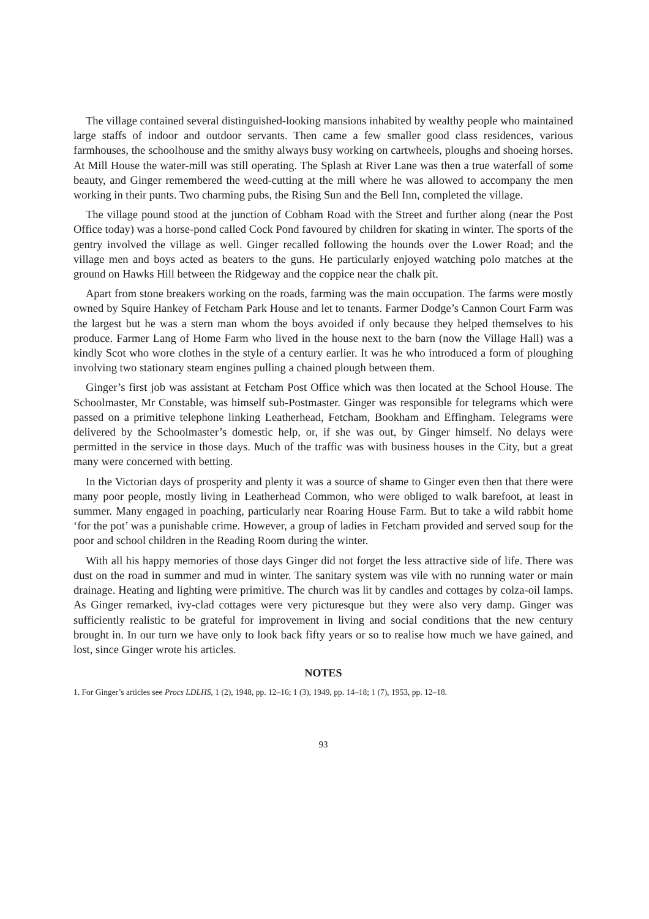The village contained several distinguished-looking mansions inhabited by wealthy people who maintained large staffs of indoor and outdoor servants. Then came a few smaller good class residences, various farmhouses, the schoolhouse and the smithy always busy working on cartwheels, ploughs and shoeing horses. At Mill House the water-mill was still operating. The Splash at River Lane was then a true waterfall of some beauty, and Ginger remembered the weed-cutting at the mill where he was allowed to accompany the men working in their punts. Two charming pubs, the Rising Sun and the Bell Inn, completed the village.
The village pound stood at the junction of Cobham Road with the Street and further along (near the Post Office today) was a horse-pond called Cock Pond favoured by children for skating in winter. The sports of the gentry involved the village as well. Ginger recalled following the hounds over the Lower Road; and the village men and boys acted as beaters to the guns. He particularly enjoyed watching polo matches at the ground on Hawks Hill between the Ridgeway and the coppice near the chalk pit.
Apart from stone breakers working on the roads, farming was the main occupation. The farms were mostly owned by Squire Hankey of Fetcham Park House and let to tenants. Farmer Dodge’s Cannon Court Farm was the largest but he was a stern man whom the boys avoided if only because they helped themselves to his produce. Farmer Lang of Home Farm who lived in the house next to the barn (now the Village Hall) was a kindly Scot who wore clothes in the style of a century earlier. It was he who introduced a form of ploughing involving two stationary steam engines pulling a chained plough between them.
Ginger’s first job was assistant at Fetcham Post Office which was then located at the School House. The Schoolmaster, Mr Constable, was himself sub-Postmaster. Ginger was responsible for telegrams which were passed on a primitive telephone linking Leatherhead, Fetcham, Bookham and Effingham. Telegrams were delivered by the Schoolmaster’s domestic help, or, if she was out, by Ginger himself. No delays were permitted in the service in those days. Much of the traffic was with business houses in the City, but a great many were concerned with betting.
In the Victorian days of prosperity and plenty it was a source of shame to Ginger even then that there were many poor people, mostly living in Leatherhead Common, who were obliged to walk barefoot, at least in summer. Many engaged in poaching, particularly near Roaring House Farm. But to take a wild rabbit home ‘for the pot’ was a punishable crime. However, a group of ladies in Fetcham provided and served soup for the poor and school children in the Reading Room during the winter.
With all his happy memories of those days Ginger did not forget the less attractive side of life. There was dust on the road in summer and mud in winter. The sanitary system was vile with no running water or main drainage. Heating and lighting were primitive. The church was lit by candles and cottages by colza-oil lamps. As Ginger remarked, ivy-clad cottages were very picturesque but they were also very damp. Ginger was sufficiently realistic to be grateful for improvement in living and social conditions that the new century brought in. In our turn we have only to look back fifty years or so to realise how much we have gained, and lost, since Ginger wrote his articles.
NOTES
1. For Ginger’s articles see Procs LDLHS, 1 (2), 1948, pp. 12–16; 1 (3), 1949, pp. 14–18; 1 (7), 1953, pp. 12–18.
93